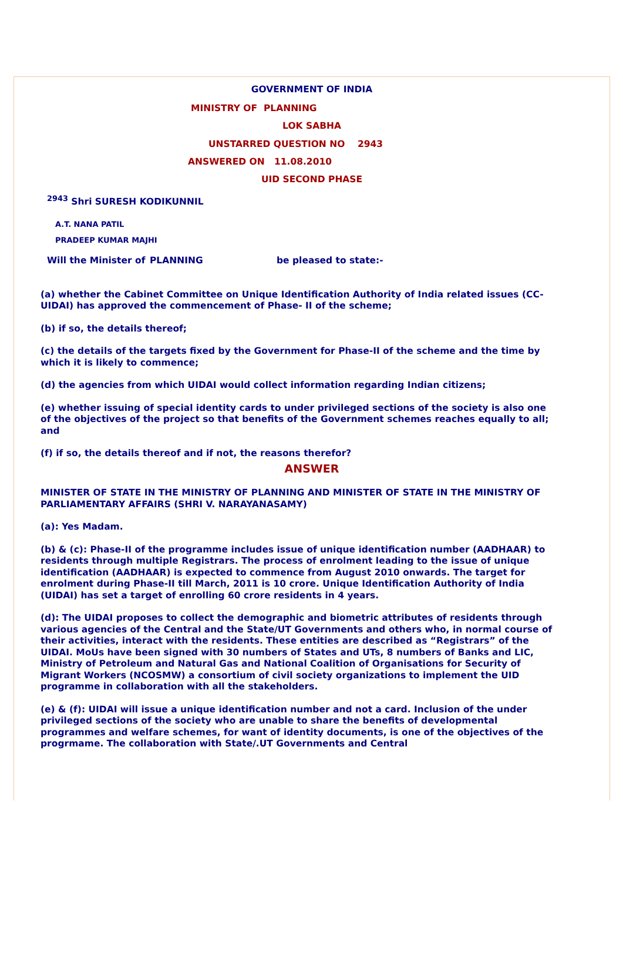GOVERNMENT OF INDIA
MINISTRY OF PLANNING
LOK SABHA
UNSTARRED QUESTION NO 2943
ANSWERED ON 11.08.2010
UID SECOND PHASE
<sup>2943</sup> Shri SURESH KODIKUNNIL
A.T. NANA PATIL
PRADEEP KUMAR MAJHI
Will the Minister of PLANNING be pleased to state:-
(a) whether the Cabinet Committee on Unique Identification Authority of India related issues (CC-UIDAI) has approved the commencement of Phase- II of the scheme;
(b) if so, the details thereof;
(c) the details of the targets fixed by the Government for Phase-II of the scheme and the time by which it is likely to commence;
(d) the agencies from which UIDAI would collect information regarding Indian citizens;
(e) whether issuing of special identity cards to under privileged sections of the society is also one of the objectives of the project so that benefits of the Government schemes reaches equally to all; and
(f) if so, the details thereof and if not, the reasons therefor?
ANSWER
MINISTER OF STATE IN THE MINISTRY OF PLANNING AND MINISTER OF STATE IN THE MINISTRY OF PARLIAMENTARY AFFAIRS (SHRI V. NARAYANASAMY)
(a): Yes Madam.
(b) & (c): Phase-II of the programme includes issue of unique identification number (AADHAAR) to residents through multiple Registrars. The process of enrolment leading to the issue of unique identification (AADHAAR) is expected to commence from August 2010 onwards. The target for enrolment during Phase-II till March, 2011 is 10 crore. Unique Identification Authority of India (UIDAI) has set a target of enrolling 60 crore residents in 4 years.
(d): The UIDAI proposes to collect the demographic and biometric attributes of residents through various agencies of the Central and the State/UT Governments and others who, in normal course of their activities, interact with the residents. These entities are described as “Registrars” of the UIDAI. MoUs have been signed with 30 numbers of States and UTs, 8 numbers of Banks and LIC, Ministry of Petroleum and Natural Gas and National Coalition of Organisations for Security of Migrant Workers (NCOSMW) a consortium of civil society organizations to implement the UID programme in collaboration with all the stakeholders.
(e) & (f): UIDAI will issue a unique identification number and not a card. Inclusion of the under privileged sections of the society who are unable to share the benefits of developmental programmes and welfare schemes, for want of identity documents, is one of the objectives of the progrmame. The collaboration with State/.UT Governments and Central